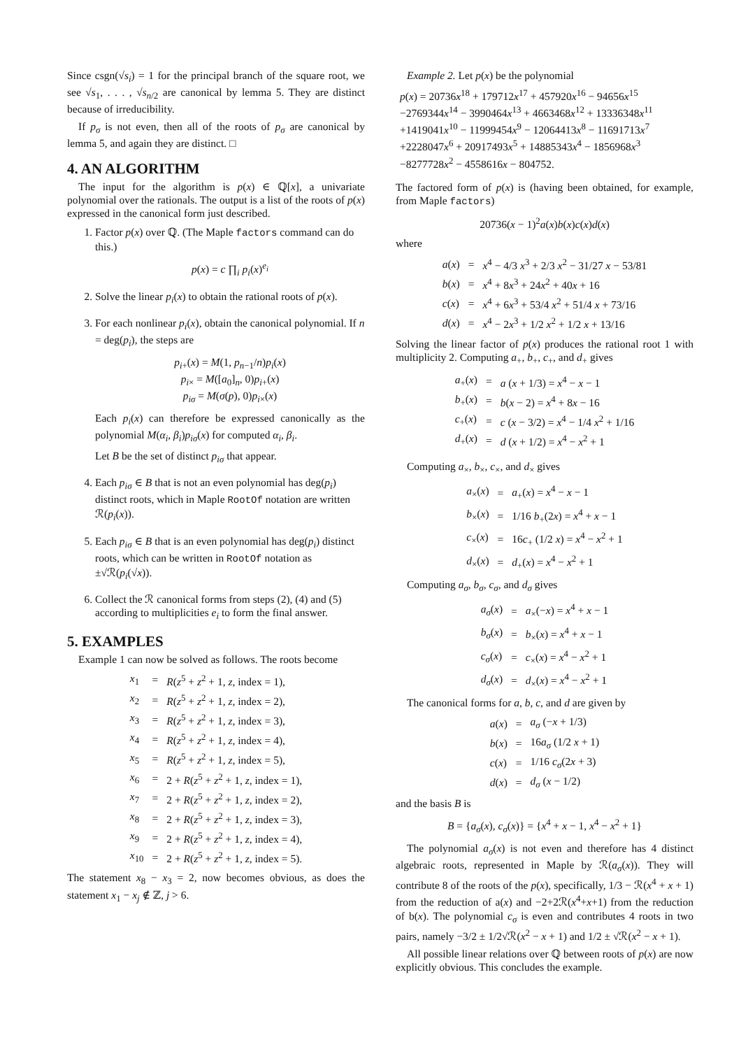Since csgn(√s<sub>i</sub>) = 1 for the principal branch of the square root, we see √s<sub>1</sub>, . . . , √s<sub>n/2</sub> are canonical by lemma 5. They are distinct because of irreducibility.
If p<sub>σ</sub> is not even, then all of the roots of p<sub>σ</sub> are canonical by lemma 5, and again they are distinct. □
4. AN ALGORITHM
The input for the algorithm is p(x) ∈ ℚ[x], a univariate polynomial over the rationals. The output is a list of the roots of p(x) expressed in the canonical form just described.
1. Factor p(x) over ℚ. (The Maple factors command can do this.)
p(x) = c ∏<sub>i</sub> p<sub>i</sub>(x)<sup>e<sub>i</sub></sup>
2. Solve the linear p<sub>i</sub>(x) to obtain the rational roots of p(x).
3. For each nonlinear p<sub>i</sub>(x), obtain the canonical polynomial. If n = deg(p<sub>i</sub>), the steps are
p<sub>i+</sub>(x) = M(1, p<sub>n−1</sub>/n)p<sub>i</sub>(x)
p<sub>i×</sub> = M([a<sub>0</sub>]<sub>n</sub>, 0)p<sub>i+</sub>(x)
p<sub>iσ</sub> = M(σ(p), 0)p<sub>i×</sub>(x)
Each p<sub>i</sub>(x) can therefore be expressed canonically as the polynomial M(α<sub>i</sub>, β<sub>i</sub>)p<sub>iσ</sub>(x) for computed α<sub>i</sub>, β<sub>i</sub>.
Let B be the set of distinct p<sub>iσ</sub> that appear.
4. Each p<sub>iσ</sub> ∈ B that is not an even polynomial has deg(p<sub>i</sub>) distinct roots, which in Maple RootOf notation are written ℛ(p<sub>i</sub>(x)).
5. Each p<sub>iσ</sub> ∈ B that is an even polynomial has deg(p<sub>i</sub>) distinct roots, which can be written in RootOf notation as ±√ℛ(p<sub>i</sub>(√x)).
6. Collect the ℛ canonical forms from steps (2), (4) and (5) according to multiplicities e<sub>i</sub> to form the final answer.
5. EXAMPLES
Example 1 can now be solved as follows. The roots become
| x<sub>1</sub> | = | R ( z<sup>5</sup> + z<sup>2</sup> + 1, z , index = 1), |
| x<sub>2</sub> | = | R ( z<sup>5</sup> + z<sup>2</sup> + 1, z , index = 2), |
| x<sub>3</sub> | = | R ( z<sup>5</sup> + z<sup>2</sup> + 1, z , index = 3), |
| x<sub>4</sub> | = | R ( z<sup>5</sup> + z<sup>2</sup> + 1, z , index = 4), |
| x<sub>5</sub> | = | R ( z<sup>5</sup> + z<sup>2</sup> + 1, z , index = 5), |
| x<sub>6</sub> | = | 2 + R ( z<sup>5</sup> + z<sup>2</sup> + 1, z , index = 1), |
| x<sub>7</sub> | = | 2 + R ( z<sup>5</sup> + z<sup>2</sup> + 1, z , index = 2), |
| x<sub>8</sub> | = | 2 + R ( z<sup>5</sup> + z<sup>2</sup> + 1, z , index = 3), |
| x<sub>9</sub> | = | 2 + R ( z<sup>5</sup> + z<sup>2</sup> + 1, z , index = 4), |
| x<sub>10</sub> | = | 2 + R ( z<sup>5</sup> + z<sup>2</sup> + 1, z , index = 5). |
The statement x<sub>8</sub> − x<sub>3</sub> = 2, now becomes obvious, as does the statement x<sub>1</sub> − x<sub>j</sub> ∉ ℤ, j > 6.
Example 2. Let p(x) be the polynomial
p(x) = 20736x<sup>18</sup> + 179712x<sup>17</sup> + 457920x<sup>16</sup> − 94656x<sup>15</sup>
−2769344x<sup>14</sup> − 3990464x<sup>13</sup> + 4663468x<sup>12</sup> + 13336348x<sup>11</sup>
+1419041x<sup>10</sup> − 11999454x<sup>9</sup> − 12064413x<sup>8</sup> − 11691713x<sup>7</sup>
+2228047x<sup>6</sup> + 20917493x<sup>5</sup> + 14885343x<sup>4</sup> − 1856968x<sup>3</sup>
−8277728x<sup>2</sup> − 4558616x − 804752.
The factored form of p(x) is (having been obtained, for example, from Maple factors)
20736(x − 1)<sup>2</sup>a(x)b(x)c(x)d(x)
where
| a ( x ) | = | x<sup>4</sup> − 4/3 x<sup>3</sup> + 2/3 x<sup>2</sup> − 31/27 x − 53/81 |
| b ( x ) | = | x<sup>4</sup> + 8 x<sup>3</sup> + 24 x<sup>2</sup> + 40 x + 16 |
| c ( x ) | = | x<sup>4</sup> + 6 x<sup>3</sup> + 53/4 x<sup>2</sup> + 51/4 x + 73/16 |
| d ( x ) | = | x<sup>4</sup> − 2 x<sup>3</sup> + 1/2 x<sup>2</sup> + 1/2 x + 13/16 |
Solving the linear factor of p(x) produces the rational root 1 with multiplicity 2. Computing a<sub>+</sub>, b<sub>+</sub>, c<sub>+</sub>, and d<sub>+</sub> gives
| a<sub>+</sub>( x ) | = | a ( x + 1/3) = x<sup>4</sup> − x − 1 |
| b<sub>+</sub>( x ) | = | b ( x − 2) = x<sup>4</sup> + 8 x − 16 |
| c<sub>+</sub>( x ) | = | c ( x − 3/2) = x<sup>4</sup> − 1/4 x<sup>2</sup> + 1/16 |
| d<sub>+</sub>( x ) | = | d ( x + 1/2) = x<sup>4</sup> − x<sup>2</sup> + 1 |
Computing a<sub>×</sub>, b<sub>×</sub>, c<sub>×</sub>, and d<sub>×</sub> gives
| a<sub>×</sub>( x ) | = | a<sub>+</sub>( x ) = x<sup>4</sup> − x − 1 |
| b<sub>×</sub>( x ) | = | 1/16 b<sub>+</sub>(2 x ) = x<sup>4</sup> + x − 1 |
| c<sub>×</sub>( x ) | = | 16 c<sub>+</sub> (1/2 x ) = x<sup>4</sup> − x<sup>2</sup> + 1 |
| d<sub>×</sub>( x ) | = | d<sub>+</sub>( x ) = x<sup>4</sup> − x<sup>2</sup> + 1 |
Computing a<sub>σ</sub>, b<sub>σ</sub>, c<sub>σ</sub>, and d<sub>σ</sub> gives
| a<sub>σ</sub> ( x ) | = | a<sub>×</sub>(− x ) = x<sup>4</sup> + x − 1 |
| b<sub>σ</sub> ( x ) | = | b<sub>×</sub>( x ) = x<sup>4</sup> + x − 1 |
| c<sub>σ</sub> ( x ) | = | c<sub>×</sub>( x ) = x<sup>4</sup> − x<sup>2</sup> + 1 |
| d<sub>σ</sub> ( x ) | = | d<sub>×</sub>( x ) = x<sup>4</sup> − x<sup>2</sup> + 1 |
The canonical forms for a, b, c, and d are given by
| a ( x ) | = | a<sub>σ</sub> (− x + 1/3) |
| b ( x ) | = | 16 a<sub>σ</sub> (1/2 x + 1) |
| c ( x ) | = | 1/16 c<sub>σ</sub> (2 x + 3) |
| d ( x ) | = | d<sub>σ</sub> ( x − 1/2) |
and the basis B is
B = {a<sub>σ</sub>(x), c<sub>σ</sub>(x)} = {x<sup>4</sup> + x − 1, x<sup>4</sup> − x<sup>2</sup> + 1}
The polynomial a<sub>σ</sub>(x) is not even and therefore has 4 distinct algebraic roots, represented in Maple by ℛ(a<sub>σ</sub>(x)). They will contribute 8 of the roots of the p(x), specifically, 1/3 − ℛ(x<sup>4</sup> + x + 1) from the reduction of a(x) and −2+2ℛ(x<sup>4</sup>+x+1) from the reduction of b(x). The polynomial c<sub>σ</sub> is even and contributes 4 roots in two pairs, namely −3/2 ± 1/2√ℛ(x<sup>2</sup> − x + 1) and 1/2 ± √ℛ(x<sup>2</sup> − x + 1).
All possible linear relations over ℚ between roots of p(x) are now explicitly obvious. This concludes the example.